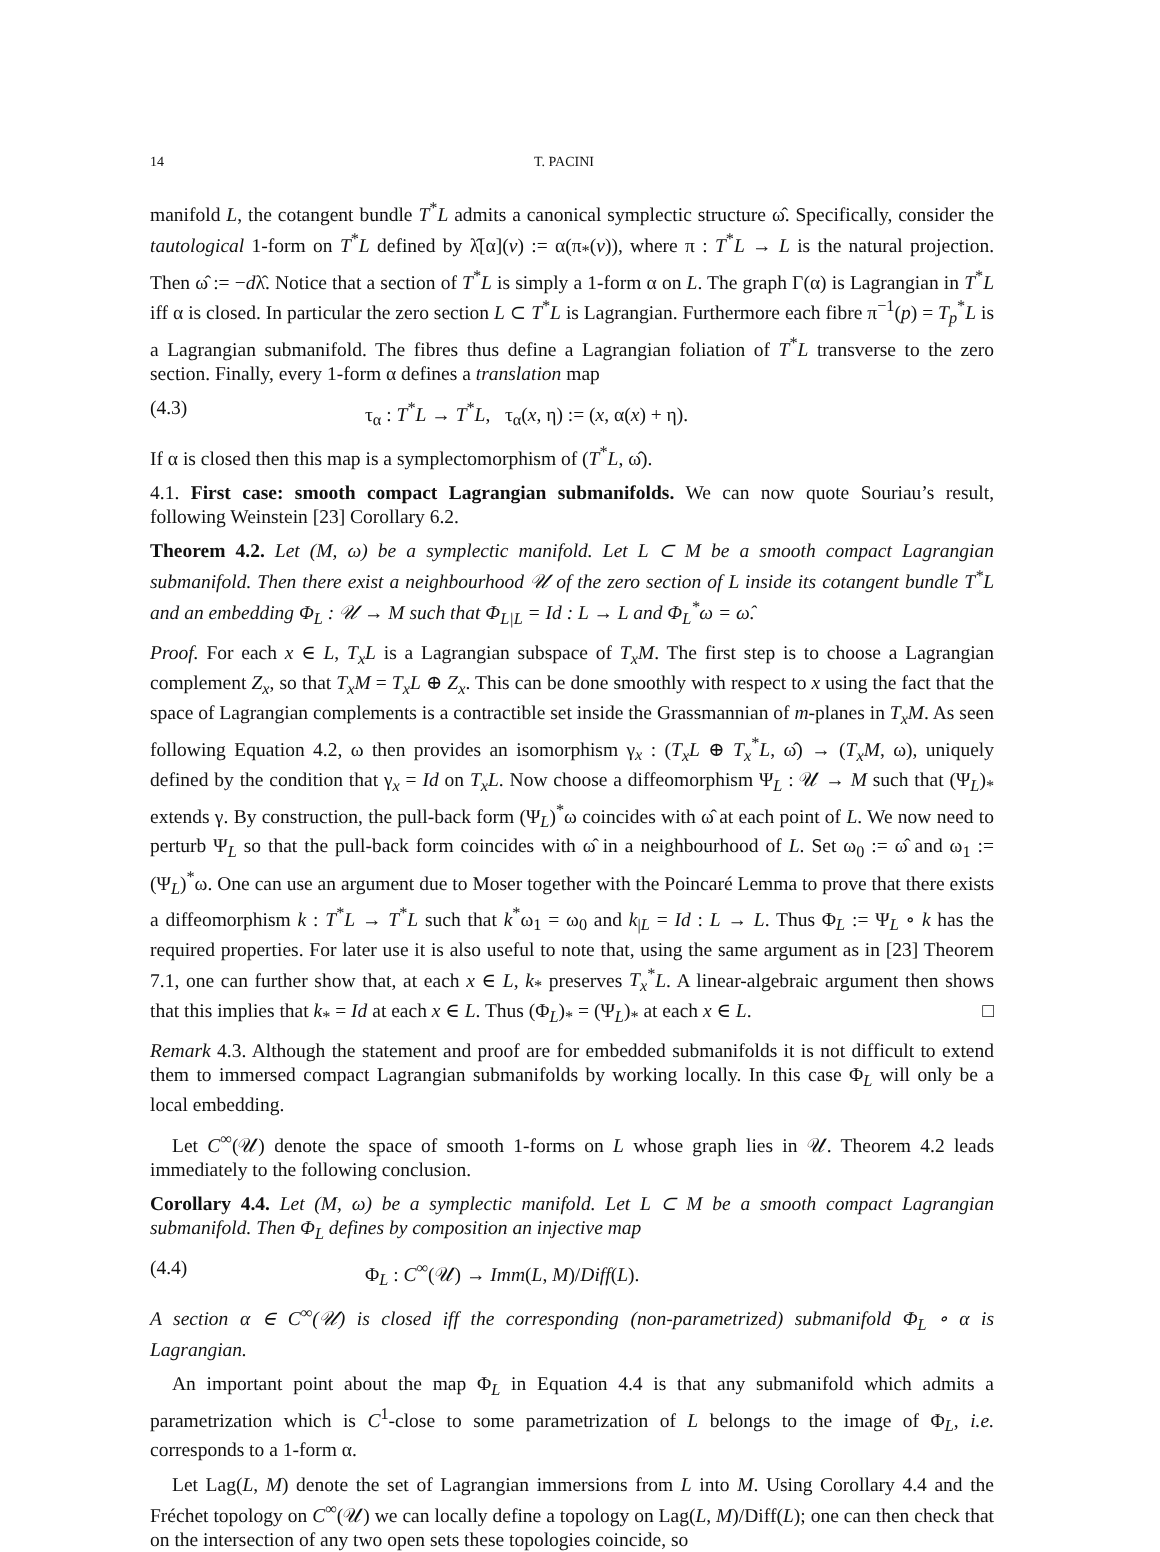14 T. PACINI
manifold L, the cotangent bundle T<sup>*</sup>L admits a canonical symplectic structure ω̂. Specifically, consider the tautological 1-form on T<sup>*</sup>L defined by λ̂[α](v) := α(π<sub>*</sub>(v)), where π : T<sup>*</sup>L → L is the natural projection. Then ω̂ := −dλ̂. Notice that a section of T<sup>*</sup>L is simply a 1-form α on L. The graph Γ(α) is Lagrangian in T<sup>*</sup>L iff α is closed. In particular the zero section L ⊂ T<sup>*</sup>L is Lagrangian. Furthermore each fibre π<sup>−1</sup>(p) = T<sub>p</sub><sup>*</sup>L is a Lagrangian submanifold. The fibres thus define a Lagrangian foliation of T<sup>*</sup>L transverse to the zero section. Finally, every 1-form α defines a translation map
(4.3) τ<sub>α</sub> : T<sup>*</sup>L → T<sup>*</sup>L, τ<sub>α</sub>(x, η) := (x, α(x) + η).
If α is closed then this map is a symplectomorphism of (T<sup>*</sup>L, ω̂).
4.1. First case: smooth compact Lagrangian submanifolds. We can now quote Souriau’s result, following Weinstein [23] Corollary 6.2.
Theorem 4.2. Let (M, ω) be a symplectic manifold. Let L ⊂ M be a smooth compact Lagrangian submanifold. Then there exist a neighbourhood 𝒰 of the zero section of L inside its cotangent bundle T<sup>*</sup>L and an embedding Φ<sub>L</sub> : 𝒰 → M such that Φ<sub>L|L</sub> = Id : L → L and Φ<sub>L</sub><sup>*</sup>ω = ω̂.
Proof. For each x ∈ L, T<sub>x</sub>L is a Lagrangian subspace of T<sub>x</sub>M. The first step is to choose a Lagrangian complement Z<sub>x</sub>, so that T<sub>x</sub>M = T<sub>x</sub>L ⊕ Z<sub>x</sub>. This can be done smoothly with respect to x using the fact that the space of Lagrangian complements is a contractible set inside the Grassmannian of m-planes in T<sub>x</sub>M. As seen following Equation 4.2, ω then provides an isomorphism γ<sub>x</sub> : (T<sub>x</sub>L ⊕ T<sub>x</sub><sup>*</sup>L, ω̂) → (T<sub>x</sub>M, ω), uniquely defined by the condition that γ<sub>x</sub> = Id on T<sub>x</sub>L. Now choose a diffeomorphism Ψ<sub>L</sub> : 𝒰 → M such that (Ψ<sub>L</sub>)<sub>*</sub> extends γ. By construction, the pull-back form (Ψ<sub>L</sub>)<sup>*</sup>ω coincides with ω̂ at each point of L. We now need to perturb Ψ<sub>L</sub> so that the pull-back form coincides with ω̂ in a neighbourhood of L. Set ω<sub>0</sub> := ω̂ and ω<sub>1</sub> := (Ψ<sub>L</sub>)<sup>*</sup>ω. One can use an argument due to Moser together with the Poincaré Lemma to prove that there exists a diffeomorphism k : T<sup>*</sup>L → T<sup>*</sup>L such that k<sup>*</sup>ω<sub>1</sub> = ω<sub>0</sub> and k<sub>|L</sub> = Id : L → L. Thus Φ<sub>L</sub> := Ψ<sub>L</sub> ∘ k has the required properties. For later use it is also useful to note that, using the same argument as in [23] Theorem 7.1, one can further show that, at each x ∈ L, k<sub>*</sub> preserves T<sub>x</sub><sup>*</sup>L. A linear-algebraic argument then shows that this implies that k<sub>*</sub> = Id at each x ∈ L. Thus (Φ<sub>L</sub>)<sub>*</sub> = (Ψ<sub>L</sub>)<sub>*</sub> at each x ∈ L. □
Remark 4.3. Although the statement and proof are for embedded submanifolds it is not difficult to extend them to immersed compact Lagrangian submanifolds by working locally. In this case Φ<sub>L</sub> will only be a local embedding.
Let C<sup>∞</sup>(𝒰) denote the space of smooth 1-forms on L whose graph lies in 𝒰. Theorem 4.2 leads immediately to the following conclusion.
Corollary 4.4. Let (M, ω) be a symplectic manifold. Let L ⊂ M be a smooth compact Lagrangian submanifold. Then Φ<sub>L</sub> defines by composition an injective map
(4.4) Φ<sub>L</sub> : C<sup>∞</sup>(𝒰) → Imm(L, M)/Diff(L).
A section α ∈ C<sup>∞</sup>(𝒰) is closed iff the corresponding (non-parametrized) submanifold Φ<sub>L</sub> ∘ α is Lagrangian.
An important point about the map Φ<sub>L</sub> in Equation 4.4 is that any submanifold which admits a parametrization which is C<sup>1</sup>-close to some parametrization of L belongs to the image of Φ<sub>L</sub>, i.e. corresponds to a 1-form α.
Let Lag(L, M) denote the set of Lagrangian immersions from L into M. Using Corollary 4.4 and the Fréchet topology on C<sup>∞</sup>(𝒰) we can locally define a topology on Lag(L, M)/Diff(L); one can then check that on the intersection of any two open sets these topologies coincide, so